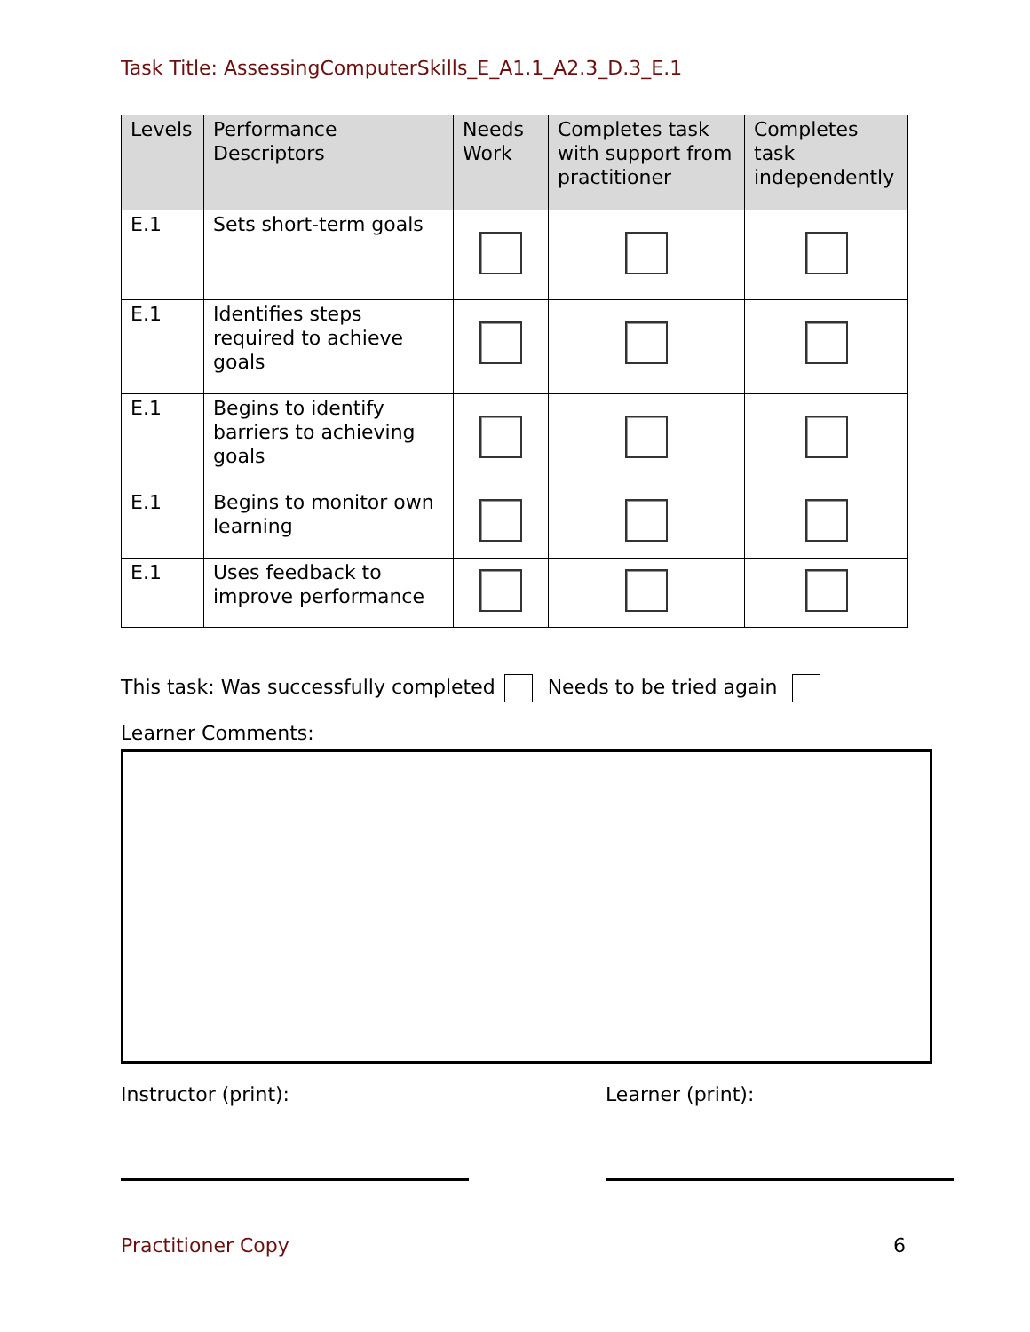Task Title: AssessingComputerSkills_E_A1.1_A2.3_D.3_E.1
| Levels | Performance Descriptors | Needs Work | Completes task with support from practitioner | Completes task independently |
| --- | --- | --- | --- | --- |
| E.1 | Sets short-term goals | | | |
| E.1 | Identifies steps required to achieve goals | | | |
| E.1 | Begins to identify barriers to achieving goals | | | |
| E.1 | Begins to monitor own learning | | | |
| E.1 | Uses feedback to improve performance | | | |
This task: Was successfully completed Needs to be tried again
Learner Comments:
Instructor (print): Learner (print):
Practitioner Copy 6